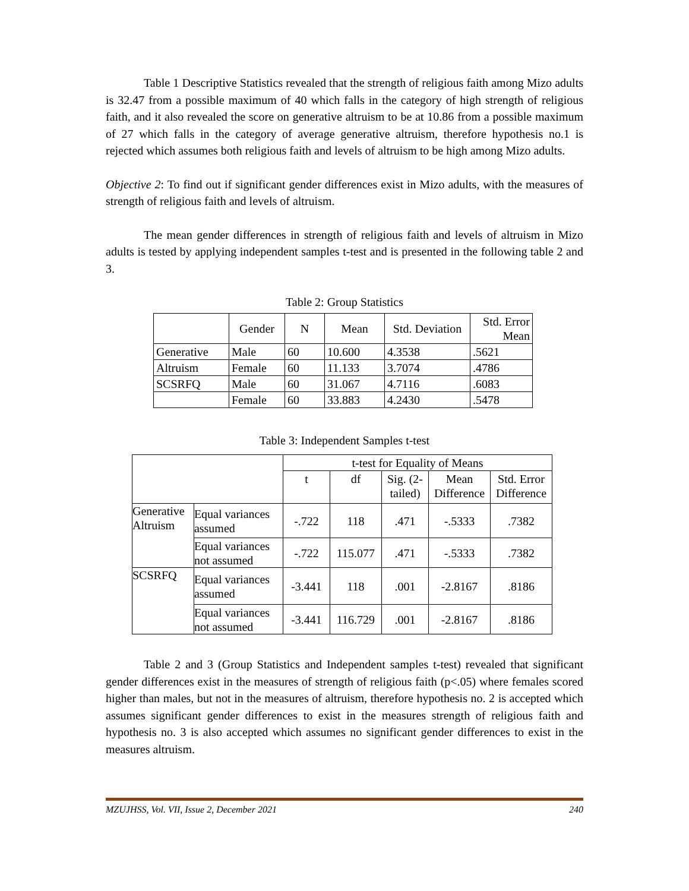Table 1 Descriptive Statistics revealed that the strength of religious faith among Mizo adults is 32.47 from a possible maximum of 40 which falls in the category of high strength of religious faith, and it also revealed the score on generative altruism to be at 10.86 from a possible maximum of 27 which falls in the category of average generative altruism, therefore hypothesis no.1 is rejected which assumes both religious faith and levels of altruism to be high among Mizo adults.
Objective 2: To find out if significant gender differences exist in Mizo adults, with the measures of strength of religious faith and levels of altruism.
The mean gender differences in strength of religious faith and levels of altruism in Mizo adults is tested by applying independent samples t-test and is presented in the following table 2 and 3.
Table 2: Group Statistics
| | Gender | N | Mean | Std. Deviation | Std. Error Mean |
| --- | --- | --- | --- | --- | --- |
| Generative | Male | 60 | 10.600 | 4.3538 | .5621 |
| Altruism | Female | 60 | 11.133 | 3.7074 | .4786 |
| SCSRFQ | Male | 60 | 31.067 | 4.7116 | .6083 |
| | Female | 60 | 33.883 | 4.2430 | .5478 |
Table 3: Independent Samples t-test
| | | t-test for Equality of Means | | | | |
| | | t | df | Sig. (2- tailed) | Mean Difference | Std. Error Difference |
| Generative Altruism | Equal variances assumed | -.722 | 118 | .471 | -.5333 | .7382 |
| | Equal variances not assumed | -.722 | 115.077 | .471 | -.5333 | .7382 |
| SCSRFQ | Equal variances assumed | -3.441 | 118 | .001 | -2.8167 | .8186 |
| | Equal variances not assumed | -3.441 | 116.729 | .001 | -2.8167 | .8186 |
Table 2 and 3 (Group Statistics and Independent samples t-test) revealed that significant gender differences exist in the measures of strength of religious faith (p<.05) where females scored higher than males, but not in the measures of altruism, therefore hypothesis no. 2 is accepted which assumes significant gender differences to exist in the measures strength of religious faith and hypothesis no. 3 is also accepted which assumes no significant gender differences to exist in the measures altruism.
MZUJHSS, Vol. VII, Issue 2, December 2021 240